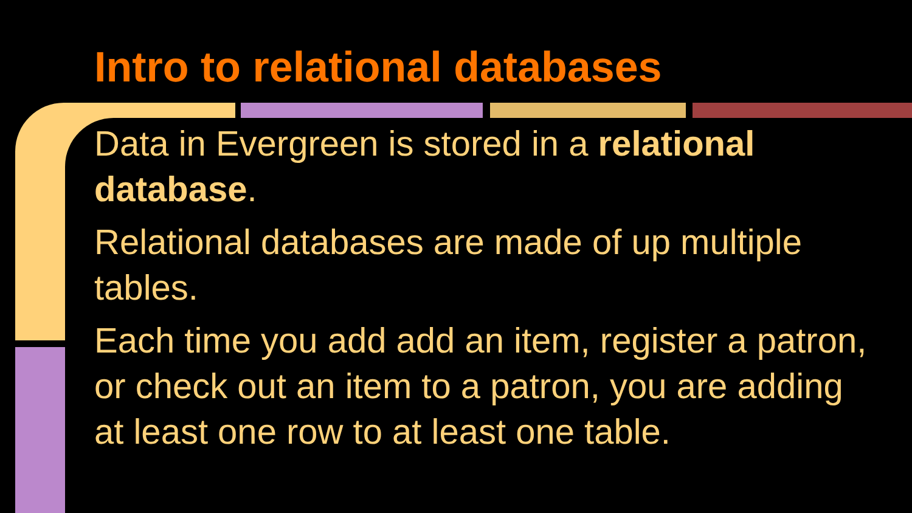Intro to relational databases
Data in Evergreen is stored in a relational database.
Relational databases are made of up multiple tables.
Each time you add add an item, register a patron, or check out an item to a patron, you are adding at least one row to at least one table.